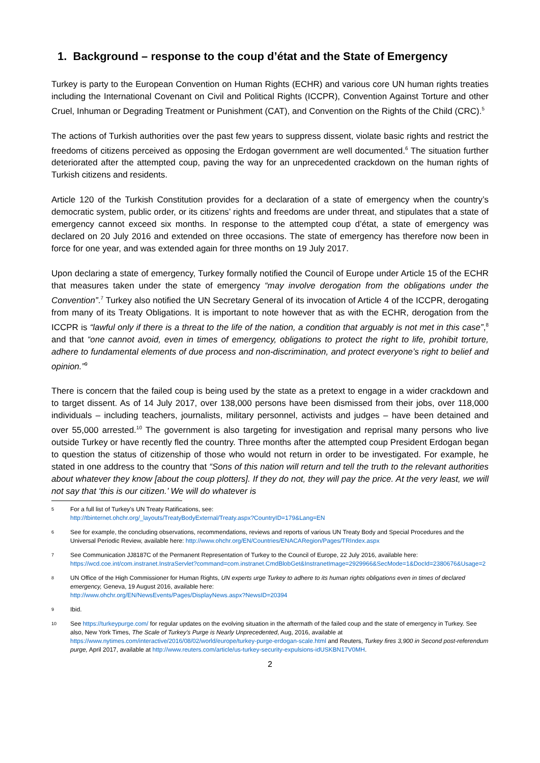1. Background – response to the coup d’état and the State of Emergency
Turkey is party to the European Convention on Human Rights (ECHR) and various core UN human rights treaties including the International Covenant on Civil and Political Rights (ICCPR), Convention Against Torture and other Cruel, Inhuman or Degrading Treatment or Punishment (CAT), and Convention on the Rights of the Child (CRC).<sup>5</sup>
The actions of Turkish authorities over the past few years to suppress dissent, violate basic rights and restrict the freedoms of citizens perceived as opposing the Erdogan government are well documented.<sup>6</sup> The situation further deteriorated after the attempted coup, paving the way for an unprecedented crackdown on the human rights of Turkish citizens and residents.
Article 120 of the Turkish Constitution provides for a declaration of a state of emergency when the country’s democratic system, public order, or its citizens’ rights and freedoms are under threat, and stipulates that a state of emergency cannot exceed six months. In response to the attempted coup d’état, a state of emergency was declared on 20 July 2016 and extended on three occasions. The state of emergency has therefore now been in force for one year, and was extended again for three months on 19 July 2017.
Upon declaring a state of emergency, Turkey formally notified the Council of Europe under Article 15 of the ECHR that measures taken under the state of emergency “may involve derogation from the obligations under the Convention”.<sup>7</sup> Turkey also notified the UN Secretary General of its invocation of Article 4 of the ICCPR, derogating from many of its Treaty Obligations. It is important to note however that as with the ECHR, derogation from the ICCPR is “lawful only if there is a threat to the life of the nation, a condition that arguably is not met in this case”,<sup>8</sup> and that “one cannot avoid, even in times of emergency, obligations to protect the right to life, prohibit torture, adhere to fundamental elements of due process and non-discrimination, and protect everyone’s right to belief and opinion.”<sup>9</sup>
There is concern that the failed coup is being used by the state as a pretext to engage in a wider crackdown and to target dissent. As of 14 July 2017, over 138,000 persons have been dismissed from their jobs, over 118,000 individuals – including teachers, journalists, military personnel, activists and judges – have been detained and over 55,000 arrested.<sup>10</sup> The government is also targeting for investigation and reprisal many persons who live outside Turkey or have recently fled the country. Three months after the attempted coup President Erdogan began to question the status of citizenship of those who would not return in order to be investigated. For example, he stated in one address to the country that “Sons of this nation will return and tell the truth to the relevant authorities about whatever they know [about the coup plotters]. If they do not, they will pay the price. At the very least, we will not say that ‘this is our citizen.’ We will do whatever is
5 For a full list of Turkey’s UN Treaty Ratifications, see:
http://tbinternet.ohchr.org/_layouts/TreatyBodyExternal/Treaty.aspx?CountryID=179&Lang=EN
6 See for example, the concluding observations, recommendations, reviews and reports of various UN Treaty Body and Special Procedures and the Universal Periodic Review, available here: http://www.ohchr.org/EN/Countries/ENACARegion/Pages/TRIndex.aspx
7 See Communication JJ8187C of the Permanent Representation of Turkey to the Council of Europe, 22 July 2016, available here: https://wcd.coe.int/com.instranet.InstraServlet?command=com.instranet.CmdBlobGet&InstranetImage=2929966&SecMode=1&DocId=2380676&Usage=2
8 UN Office of the High Commissioner for Human Rights, UN experts urge Turkey to adhere to its human rights obligations even in times of declared emergency, Geneva, 19 August 2016, available here:
http://www.ohchr.org/EN/NewsEvents/Pages/DisplayNews.aspx?NewsID=20394
9 Ibid.
10 See https://turkeypurge.com/ for regular updates on the evolving situation in the aftermath of the failed coup and the state of emergency in Turkey. See also, New York Times, The Scale of Turkey’s Purge is Nearly Unprecedented, Aug, 2016, available at https://www.nytimes.com/interactive/2016/08/02/world/europe/turkey-purge-erdogan-scale.html and Reuters, Turkey fires 3,900 in Second post-referendum purge, April 2017, available at http://www.reuters.com/article/us-turkey-security-expulsions-idUSKBN17V0MH.
2